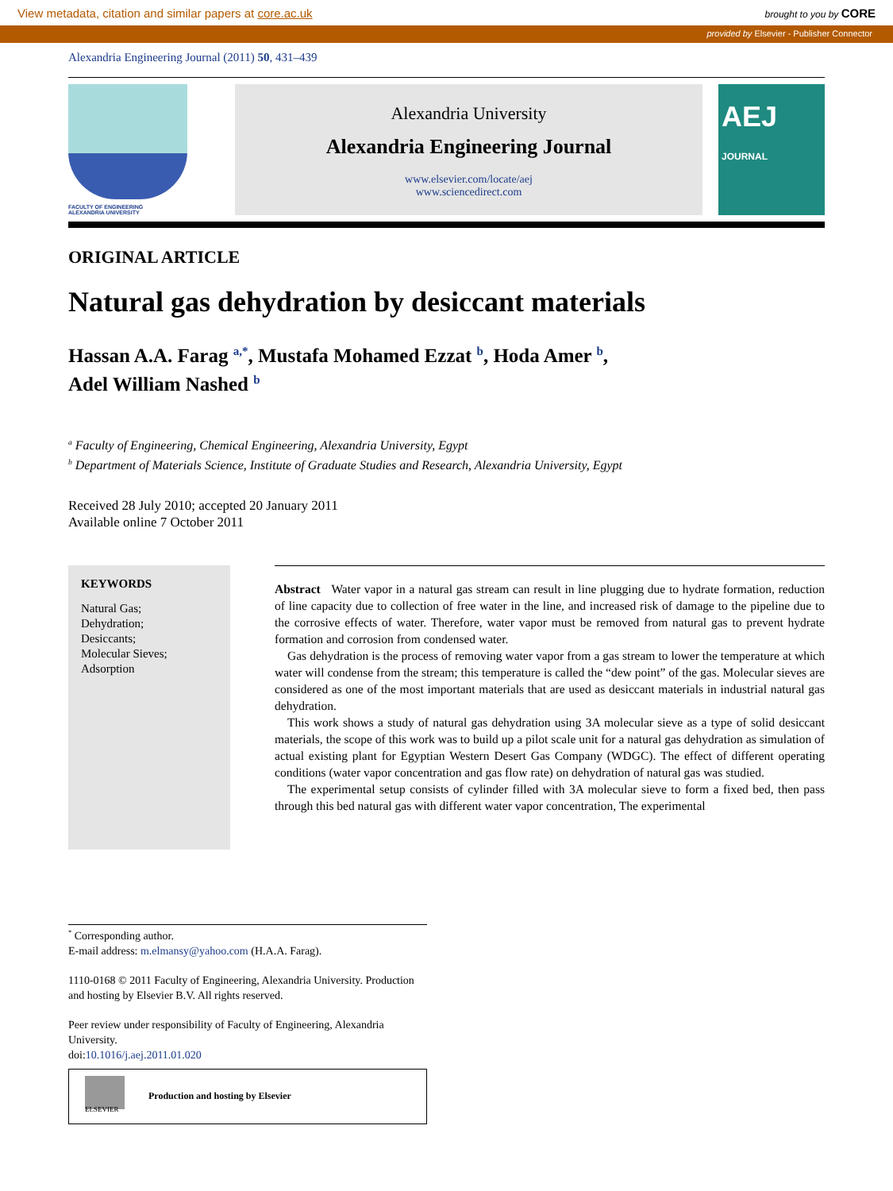View metadata, citation and similar papers at core.ac.uk brought to you by CORE
provided by Elsevier - Publisher Connector
Alexandria Engineering Journal (2011) 50, 431–439
FACULTY OF ENGINEERING
ALEXANDRIA UNIVERSITY
Alexandria University
Alexandria Engineering Journal
www.elsevier.com/locate/aej
www.sciencedirect.com
AEJ JOURNAL
ORIGINAL ARTICLE
Natural gas dehydration by desiccant materials
Hassan A.A. Farag <sup>a,*</sup>, Mustafa Mohamed Ezzat <sup>b</sup>, Hoda Amer <sup>b</sup>,
Adel William Nashed <sup>b</sup>
<sup>a</sup> Faculty of Engineering, Chemical Engineering, Alexandria University, Egypt
<sup>b</sup> Department of Materials Science, Institute of Graduate Studies and Research, Alexandria University, Egypt
Received 28 July 2010; accepted 20 January 2011
Available online 7 October 2011
KEYWORDS
Natural Gas;
Dehydration;
Desiccants;
Molecular Sieves;
Adsorption
Abstract Water vapor in a natural gas stream can result in line plugging due to hydrate formation, reduction of line capacity due to collection of free water in the line, and increased risk of damage to the pipeline due to the corrosive effects of water. Therefore, water vapor must be removed from natural gas to prevent hydrate formation and corrosion from condensed water.
Gas dehydration is the process of removing water vapor from a gas stream to lower the temperature at which water will condense from the stream; this temperature is called the “dew point” of the gas. Molecular sieves are considered as one of the most important materials that are used as desiccant materials in industrial natural gas dehydration.
This work shows a study of natural gas dehydration using 3A molecular sieve as a type of solid desiccant materials, the scope of this work was to build up a pilot scale unit for a natural gas dehydration as simulation of actual existing plant for Egyptian Western Desert Gas Company (WDGC). The effect of different operating conditions (water vapor concentration and gas flow rate) on dehydration of natural gas was studied.
The experimental setup consists of cylinder filled with 3A molecular sieve to form a fixed bed, then pass through this bed natural gas with different water vapor concentration, The experimental
<sup>*</sup> Corresponding author.
E-mail address: m.elmansy@yahoo.com (H.A.A. Farag).
1110-0168 © 2011 Faculty of Engineering, Alexandria University. Production and hosting by Elsevier B.V. All rights reserved.
Peer review under responsibility of Faculty of Engineering, Alexandria University.
doi:10.1016/j.aej.2011.01.020
ELSEVIER
Production and hosting by Elsevier